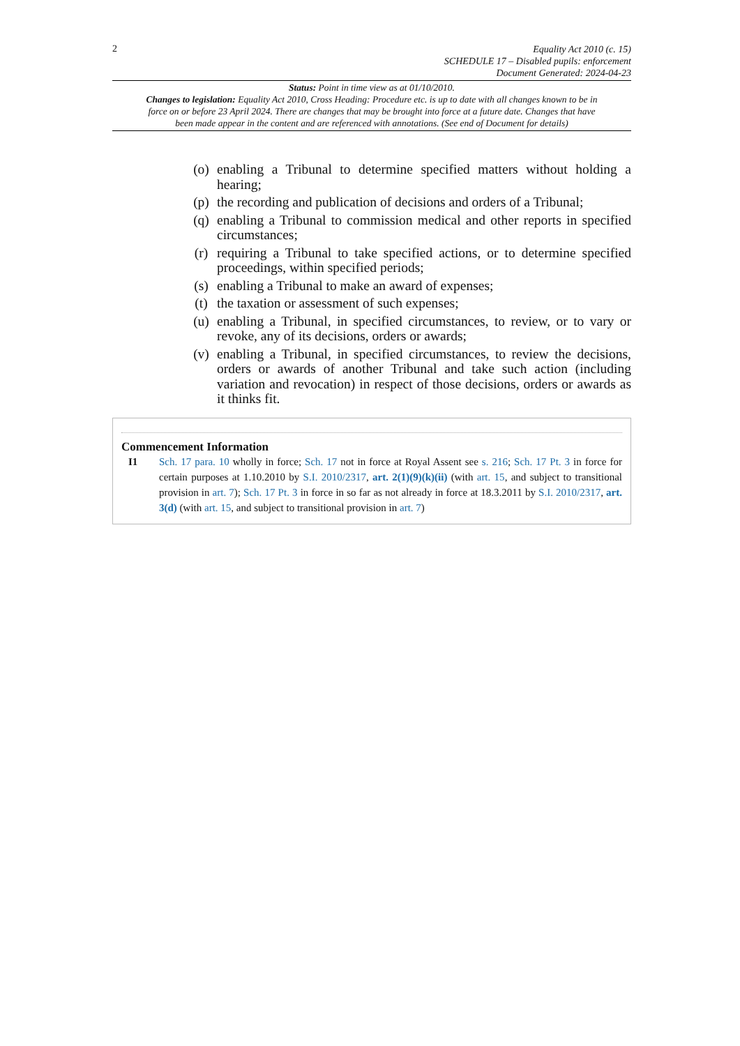2
Equality Act 2010 (c. 15)
SCHEDULE 17 – Disabled pupils: enforcement
Document Generated: 2024-04-23
Status: Point in time view as at 01/10/2010.
Changes to legislation: Equality Act 2010, Cross Heading: Procedure etc. is up to date with all changes known to be in force on or before 23 April 2024. There are changes that may be brought into force at a future date. Changes that have been made appear in the content and are referenced with annotations. (See end of Document for details)
(o) enabling a Tribunal to determine specified matters without holding a hearing;
(p) the recording and publication of decisions and orders of a Tribunal;
(q) enabling a Tribunal to commission medical and other reports in specified circumstances;
(r) requiring a Tribunal to take specified actions, or to determine specified proceedings, within specified periods;
(s) enabling a Tribunal to make an award of expenses;
(t) the taxation or assessment of such expenses;
(u) enabling a Tribunal, in specified circumstances, to review, or to vary or revoke, any of its decisions, orders or awards;
(v) enabling a Tribunal, in specified circumstances, to review the decisions, orders or awards of another Tribunal and take such action (including variation and revocation) in respect of those decisions, orders or awards as it thinks fit.
Commencement Information
I1 Sch. 17 para. 10 wholly in force; Sch. 17 not in force at Royal Assent see s. 216; Sch. 17 Pt. 3 in force for certain purposes at 1.10.2010 by S.I. 2010/2317, art. 2(1)(9)(k)(ii) (with art. 15, and subject to transitional provision in art. 7); Sch. 17 Pt. 3 in force in so far as not already in force at 18.3.2011 by S.I. 2010/2317, art. 3(d) (with art. 15, and subject to transitional provision in art. 7)